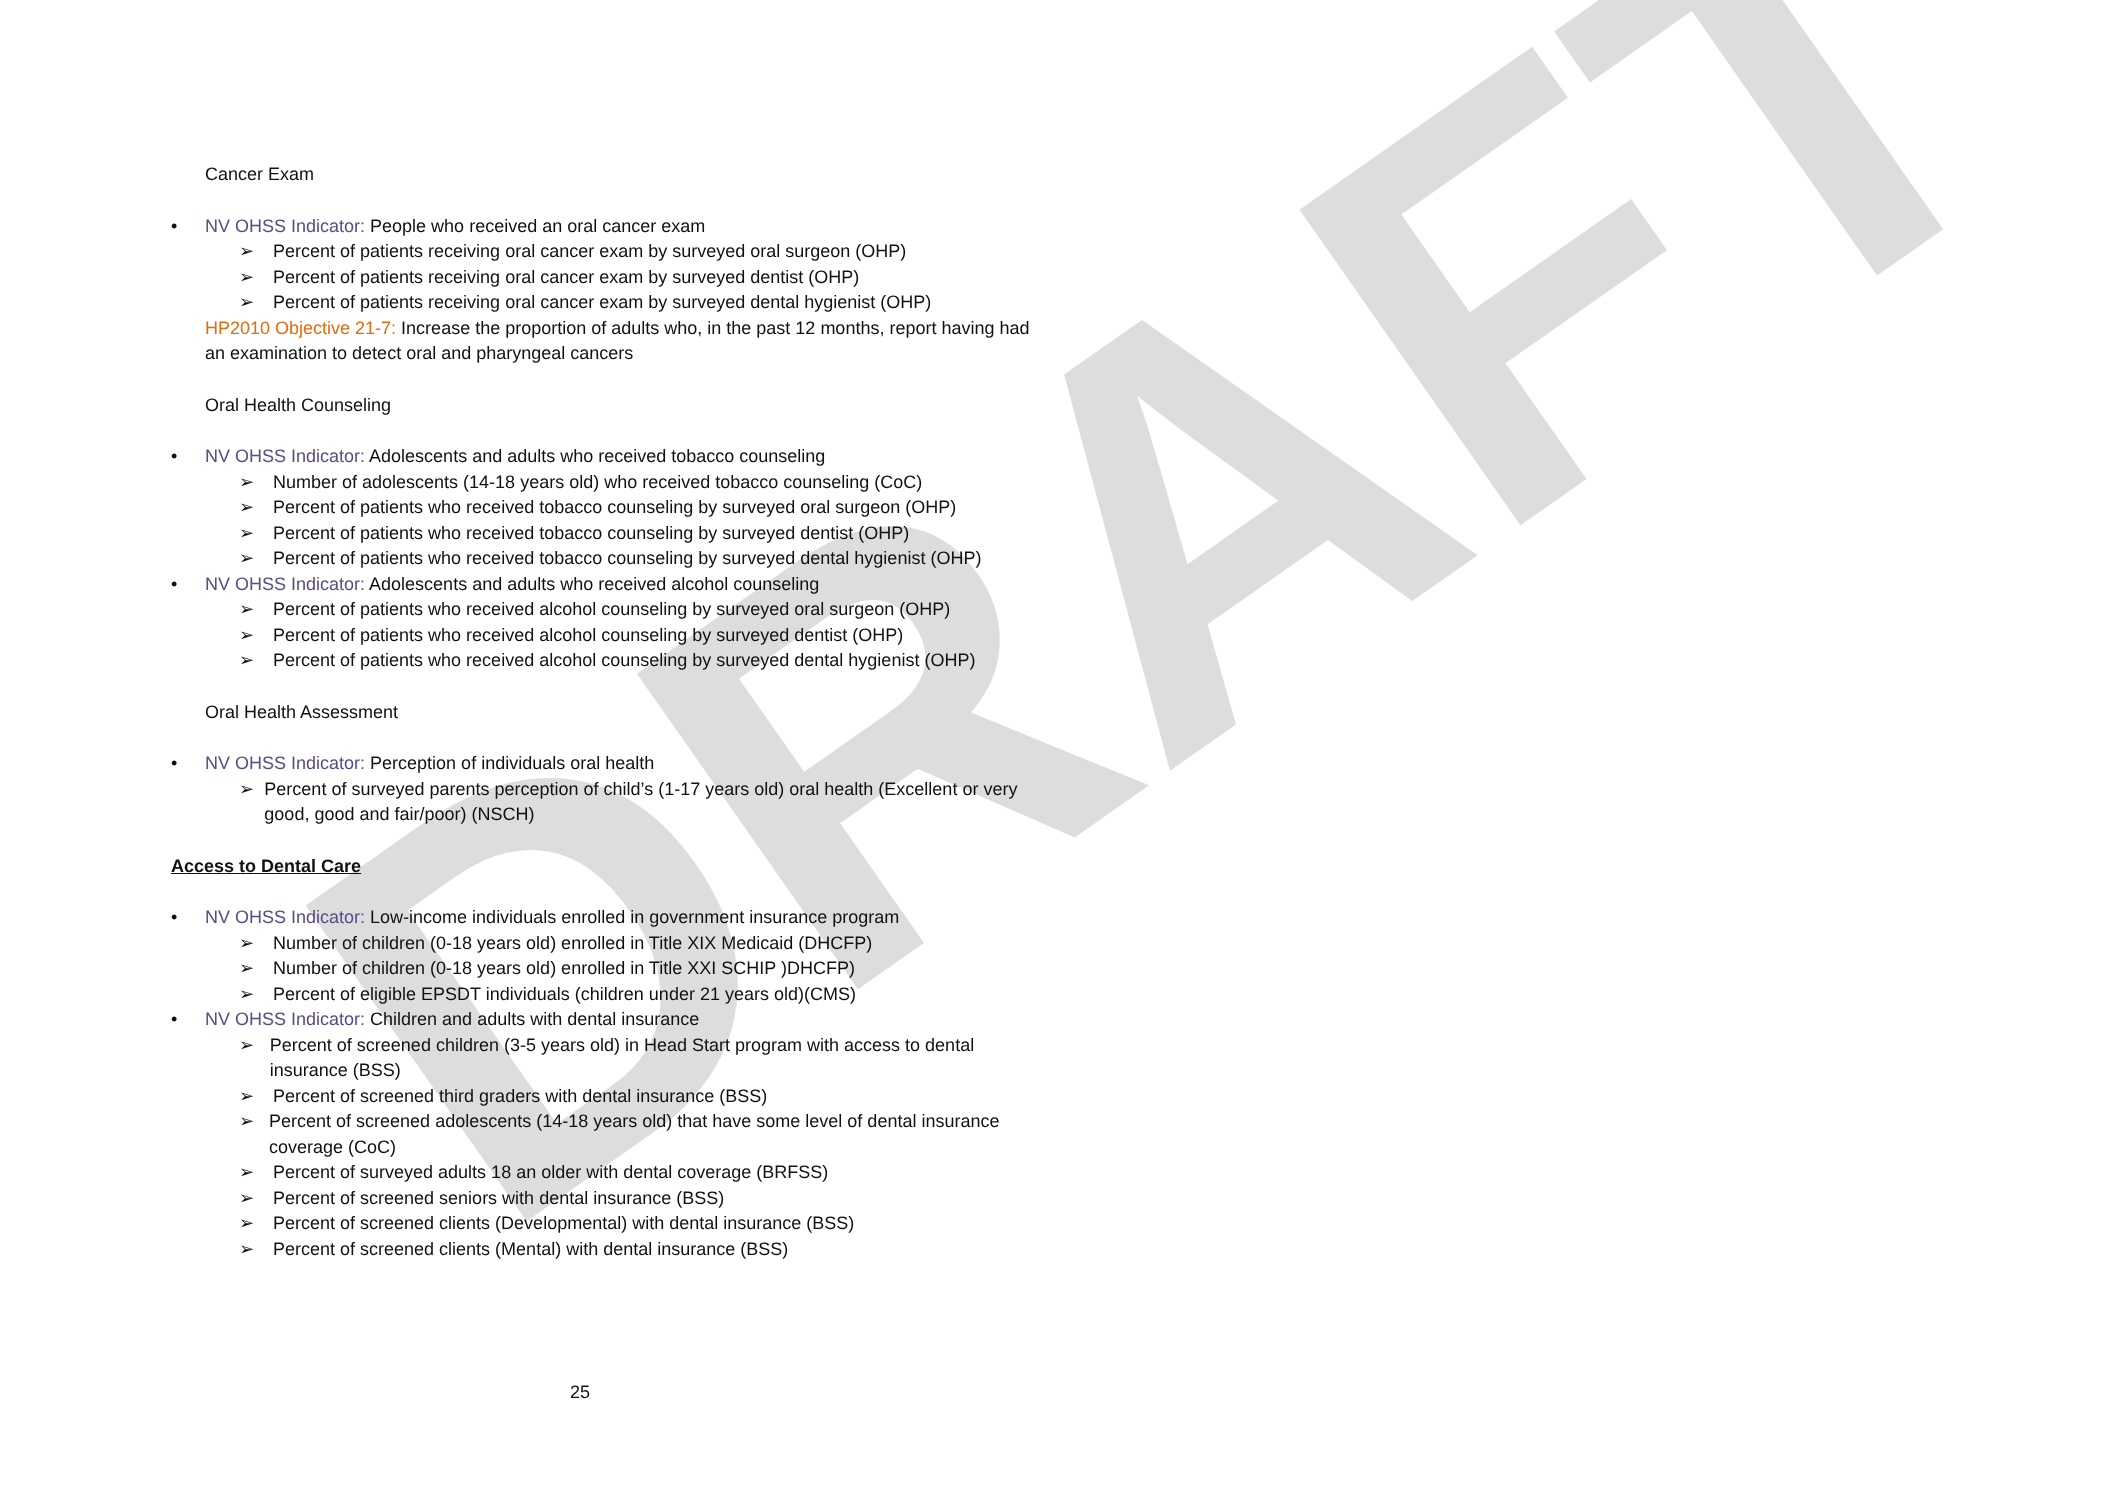DRAFT
Cancer Exam
• NV OHSS Indicator: People who received an oral cancer exam
➢ Percent of patients receiving oral cancer exam by surveyed oral surgeon (OHP)
➢ Percent of patients receiving oral cancer exam by surveyed dentist (OHP)
➢ Percent of patients receiving oral cancer exam by surveyed dental hygienist (OHP)
HP2010 Objective 21-7: Increase the proportion of adults who, in the past 12 months, report having had an examination to detect oral and pharyngeal cancers
Oral Health Counseling
• NV OHSS Indicator: Adolescents and adults who received tobacco counseling
➢ Number of adolescents (14-18 years old) who received tobacco counseling (CoC)
➢ Percent of patients who received tobacco counseling by surveyed oral surgeon (OHP)
➢ Percent of patients who received tobacco counseling by surveyed dentist (OHP)
➢ Percent of patients who received tobacco counseling by surveyed dental hygienist (OHP)
• NV OHSS Indicator: Adolescents and adults who received alcohol counseling
➢ Percent of patients who received alcohol counseling by surveyed oral surgeon (OHP)
➢ Percent of patients who received alcohol counseling by surveyed dentist (OHP)
➢ Percent of patients who received alcohol counseling by surveyed dental hygienist (OHP)
Oral Health Assessment
• NV OHSS Indicator: Perception of individuals oral health
➢ Percent of surveyed parents perception of child’s (1-17 years old) oral health (Excellent or very good, good and fair/poor) (NSCH)
Access to Dental Care
• NV OHSS Indicator: Low-income individuals enrolled in government insurance program
➢ Number of children (0-18 years old) enrolled in Title XIX Medicaid (DHCFP)
➢ Number of children (0-18 years old) enrolled in Title XXI SCHIP )DHCFP)
➢ Percent of eligible EPSDT individuals (children under 21 years old)(CMS)
• NV OHSS Indicator: Children and adults with dental insurance
➢ Percent of screened children (3-5 years old) in Head Start program with access to dental insurance (BSS)
➢ Percent of screened third graders with dental insurance (BSS)
➢ Percent of screened adolescents (14-18 years old) that have some level of dental insurance coverage (CoC)
➢ Percent of surveyed adults 18 an older with dental coverage (BRFSS)
➢ Percent of screened seniors with dental insurance (BSS)
➢ Percent of screened clients (Developmental) with dental insurance (BSS)
➢ Percent of screened clients (Mental) with dental insurance (BSS)
25